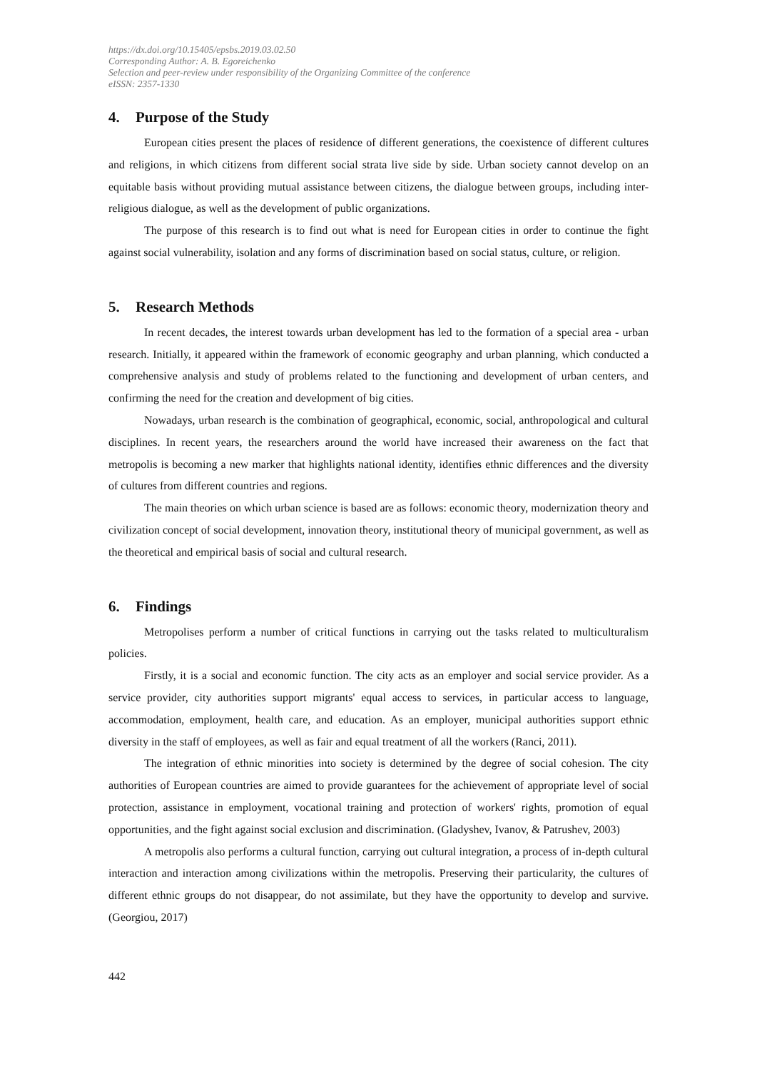https://dx.doi.org/10.15405/epsbs.2019.03.02.50
Corresponding Author: A. B. Egoreichenko
Selection and peer-review under responsibility of the Organizing Committee of the conference
eISSN: 2357-1330
4. Purpose of the Study
European cities present the places of residence of different generations, the coexistence of different cultures and religions, in which citizens from different social strata live side by side. Urban society cannot develop on an equitable basis without providing mutual assistance between citizens, the dialogue between groups, including inter-religious dialogue, as well as the development of public organizations.
The purpose of this research is to find out what is need for European cities in order to continue the fight against social vulnerability, isolation and any forms of discrimination based on social status, culture, or religion.
5. Research Methods
In recent decades, the interest towards urban development has led to the formation of a special area - urban research. Initially, it appeared within the framework of economic geography and urban planning, which conducted a comprehensive analysis and study of problems related to the functioning and development of urban centers, and confirming the need for the creation and development of big cities.
Nowadays, urban research is the combination of geographical, economic, social, anthropological and cultural disciplines. In recent years, the researchers around the world have increased their awareness on the fact that metropolis is becoming a new marker that highlights national identity, identifies ethnic differences and the diversity of cultures from different countries and regions.
The main theories on which urban science is based are as follows: economic theory, modernization theory and civilization concept of social development, innovation theory, institutional theory of municipal government, as well as the theoretical and empirical basis of social and cultural research.
6. Findings
Metropolises perform a number of critical functions in carrying out the tasks related to multiculturalism policies.
Firstly, it is a social and economic function. The city acts as an employer and social service provider. As a service provider, city authorities support migrants' equal access to services, in particular access to language, accommodation, employment, health care, and education. As an employer, municipal authorities support ethnic diversity in the staff of employees, as well as fair and equal treatment of all the workers (Ranci, 2011).
The integration of ethnic minorities into society is determined by the degree of social cohesion. The city authorities of European countries are aimed to provide guarantees for the achievement of appropriate level of social protection, assistance in employment, vocational training and protection of workers' rights, promotion of equal opportunities, and the fight against social exclusion and discrimination. (Gladyshev, Ivanov, & Patrushev, 2003)
A metropolis also performs a cultural function, carrying out cultural integration, a process of in-depth cultural interaction and interaction among civilizations within the metropolis. Preserving their particularity, the cultures of different ethnic groups do not disappear, do not assimilate, but they have the opportunity to develop and survive. (Georgiou, 2017)
442